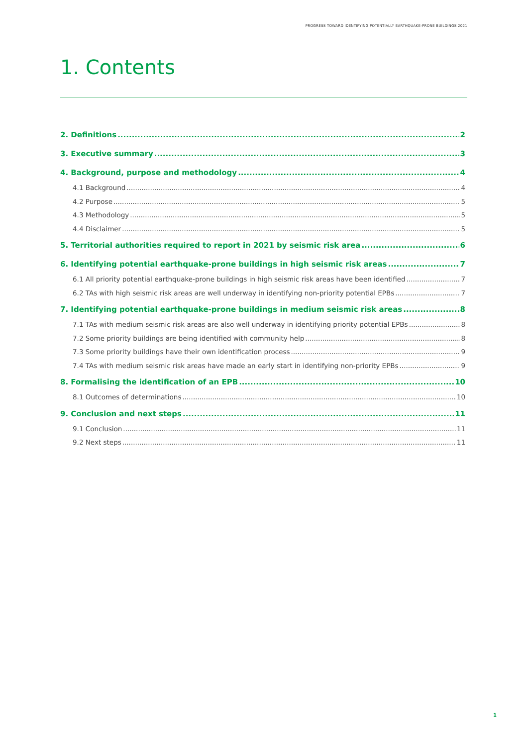PROGRESS TOWARD IDENTIFYING POTENTIALLY EARTHQUAKE-PRONE BUILDINGS 2021
1. Contents
2. Definitions 2
3. Executive summary 3
4. Background, purpose and methodology 4
4.1 Background 4
4.2 Purpose 5
4.3 Methodology 5
4.4 Disclaimer 5
5. Territorial authorities required to report in 2021 by seismic risk area 6
6. Identifying potential earthquake-prone buildings in high seismic risk areas 7
6.1 All priority potential earthquake-prone buildings in high seismic risk areas have been identified 7
6.2 TAs with high seismic risk areas are well underway in identifying non-priority potential EPBs 7
7. Identifying potential earthquake-prone buildings in medium seismic risk areas 8
7.1 TAs with medium seismic risk areas are also well underway in identifying priority potential EPBs 8
7.2 Some priority buildings are being identified with community help 8
7.3 Some priority buildings have their own identification process 9
7.4 TAs with medium seismic risk areas have made an early start in identifying non-priority EPBs 9
8. Formalising the identification of an EPB 10
8.1 Outcomes of determinations 10
9. Conclusion and next steps 11
9.1 Conclusion 11
9.2 Next steps 11
1